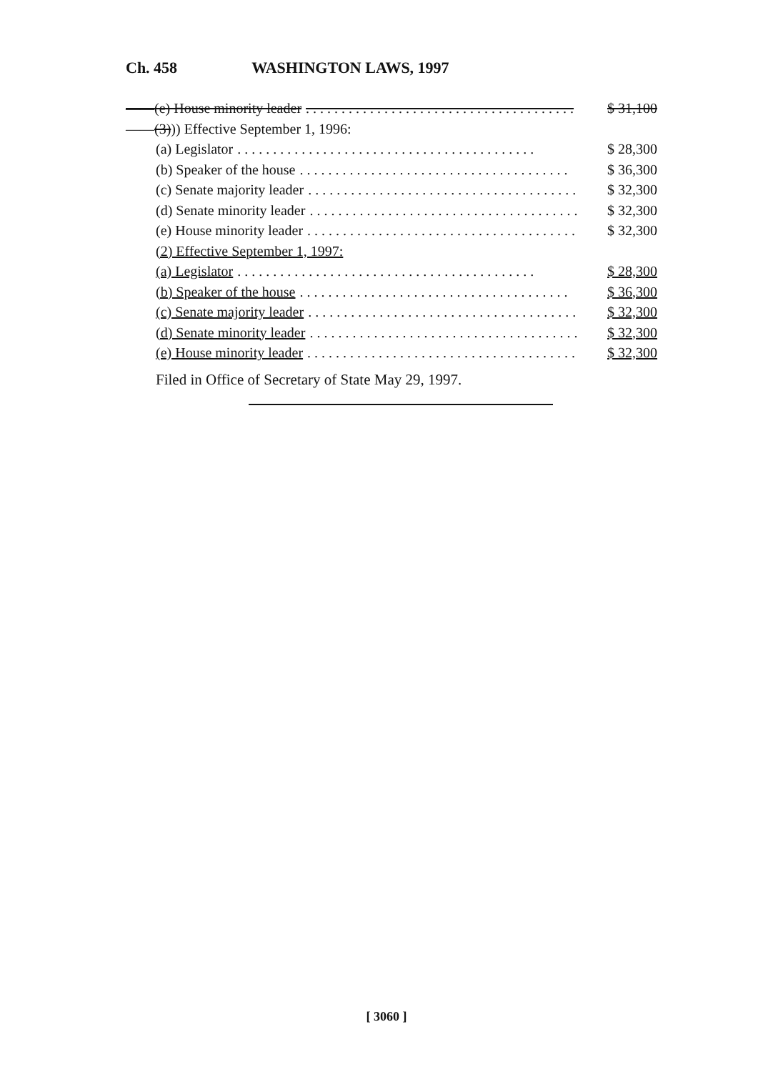Ch. 458 WASHINGTON LAWS, 1997
——(e) House minority leader. . . . . . . . . . . . . . . . . . . . . . . . . . . . . . . . . . . . . . $ 31,100
——(3))) Effective September 1, 1996:
(a) Legislator. . . . . . . . . . . . . . . . . . . . . . . . . . . . . . . . . . . . . . . . . . $ 28,300
(b) Speaker of the house. . . . . . . . . . . . . . . . . . . . . . . . . . . . . . . . . . . . . . $ 36,300
(c) Senate majority leader. . . . . . . . . . . . . . . . . . . . . . . . . . . . . . . . . . . . . . $ 32,300
(d) Senate minority leader. . . . . . . . . . . . . . . . . . . . . . . . . . . . . . . . . . . . . . $ 32,300
(e) House minority leader. . . . . . . . . . . . . . . . . . . . . . . . . . . . . . . . . . . . . . $ 32,300
(2) Effective September 1, 1997:
(a) Legislator. . . . . . . . . . . . . . . . . . . . . . . . . . . . . . . . . . . . . . . . . . $ 28,300
(b) Speaker of the house. . . . . . . . . . . . . . . . . . . . . . . . . . . . . . . . . . . . . . $ 36,300
(c) Senate majority leader. . . . . . . . . . . . . . . . . . . . . . . . . . . . . . . . . . . . . . $ 32,300
(d) Senate minority leader. . . . . . . . . . . . . . . . . . . . . . . . . . . . . . . . . . . . . . $ 32,300
(e) House minority leader. . . . . . . . . . . . . . . . . . . . . . . . . . . . . . . . . . . . . . $ 32,300
Filed in Office of Secretary of State May 29, 1997.
[ 3060 ]